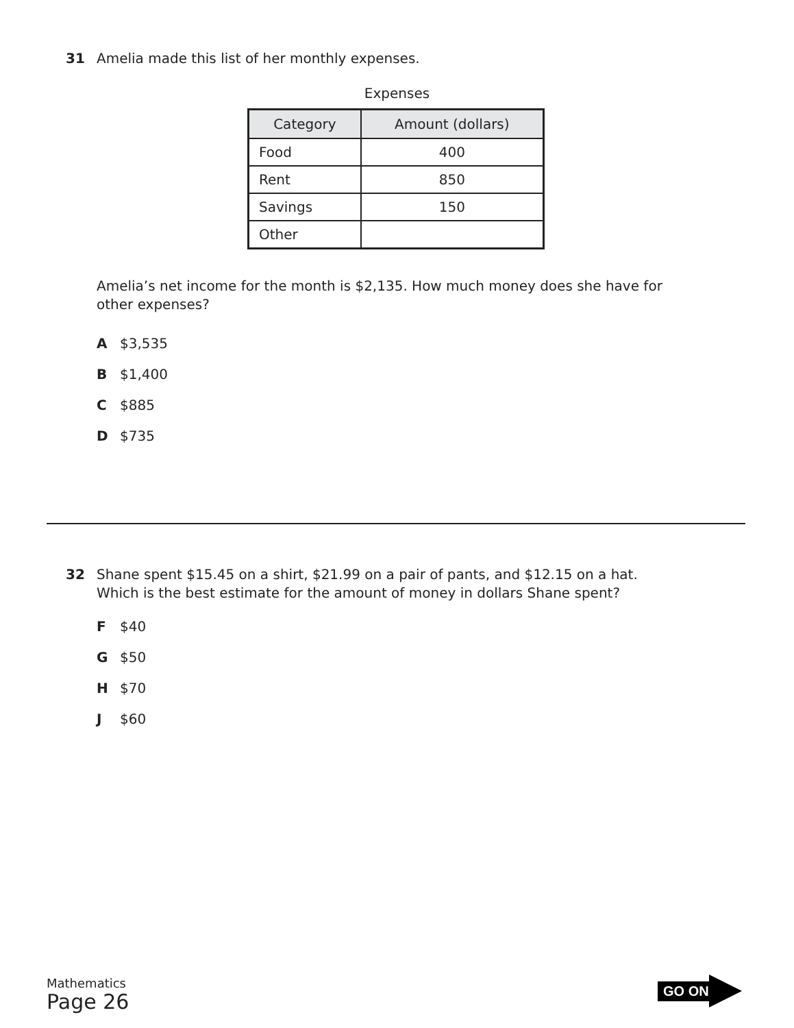31 Amelia made this list of her monthly expenses.
Expenses
| Category | Amount (dollars) |
| --- | --- |
| Food | 400 |
| Rent | 850 |
| Savings | 150 |
| Other | |
Amelia’s net income for the month is $2,135. How much money does she have for
other expenses?
A $3,535
B $1,400
C $885
D $735
32 Shane spent $15.45 on a shirt, $21.99 on a pair of pants, and $12.15 on a hat.
Which is the best estimate for the amount of money in dollars Shane spent?
F $40
G $50
H $70
J $60
Mathematics
Page 26
GO ON